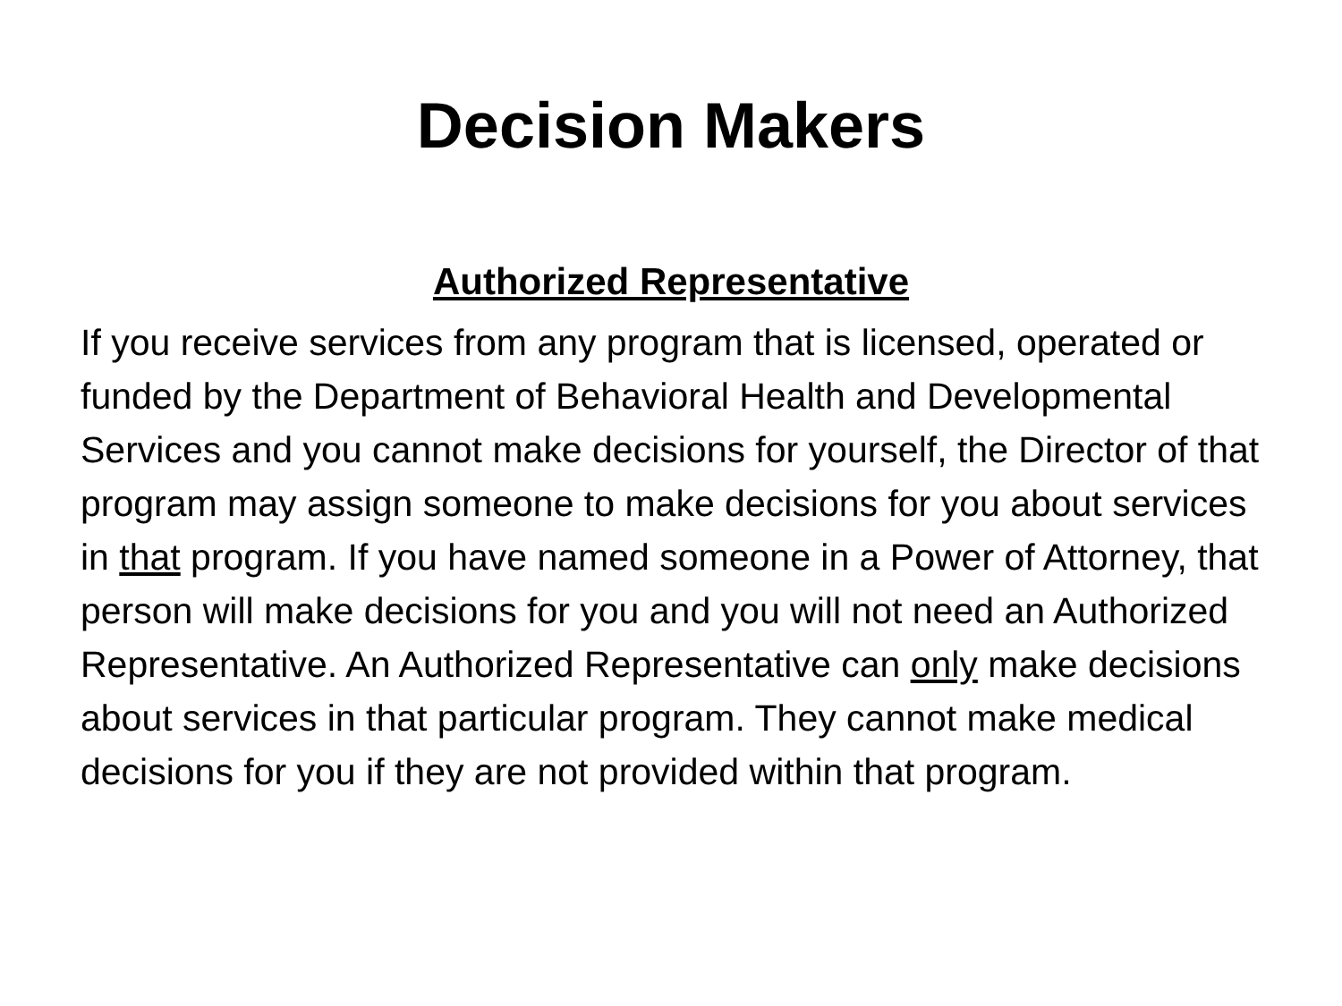Decision Makers
Authorized Representative
If you receive services from any program that is licensed, operated or funded by the Department of Behavioral Health and Developmental Services and you cannot make decisions for yourself, the Director of that program may assign someone to make decisions for you about services in that program. If you have named someone in a Power of Attorney, that person will make decisions for you and you will not need an Authorized Representative. An Authorized Representative can only make decisions about services in that particular program. They cannot make medical decisions for you if they are not provided within that program.